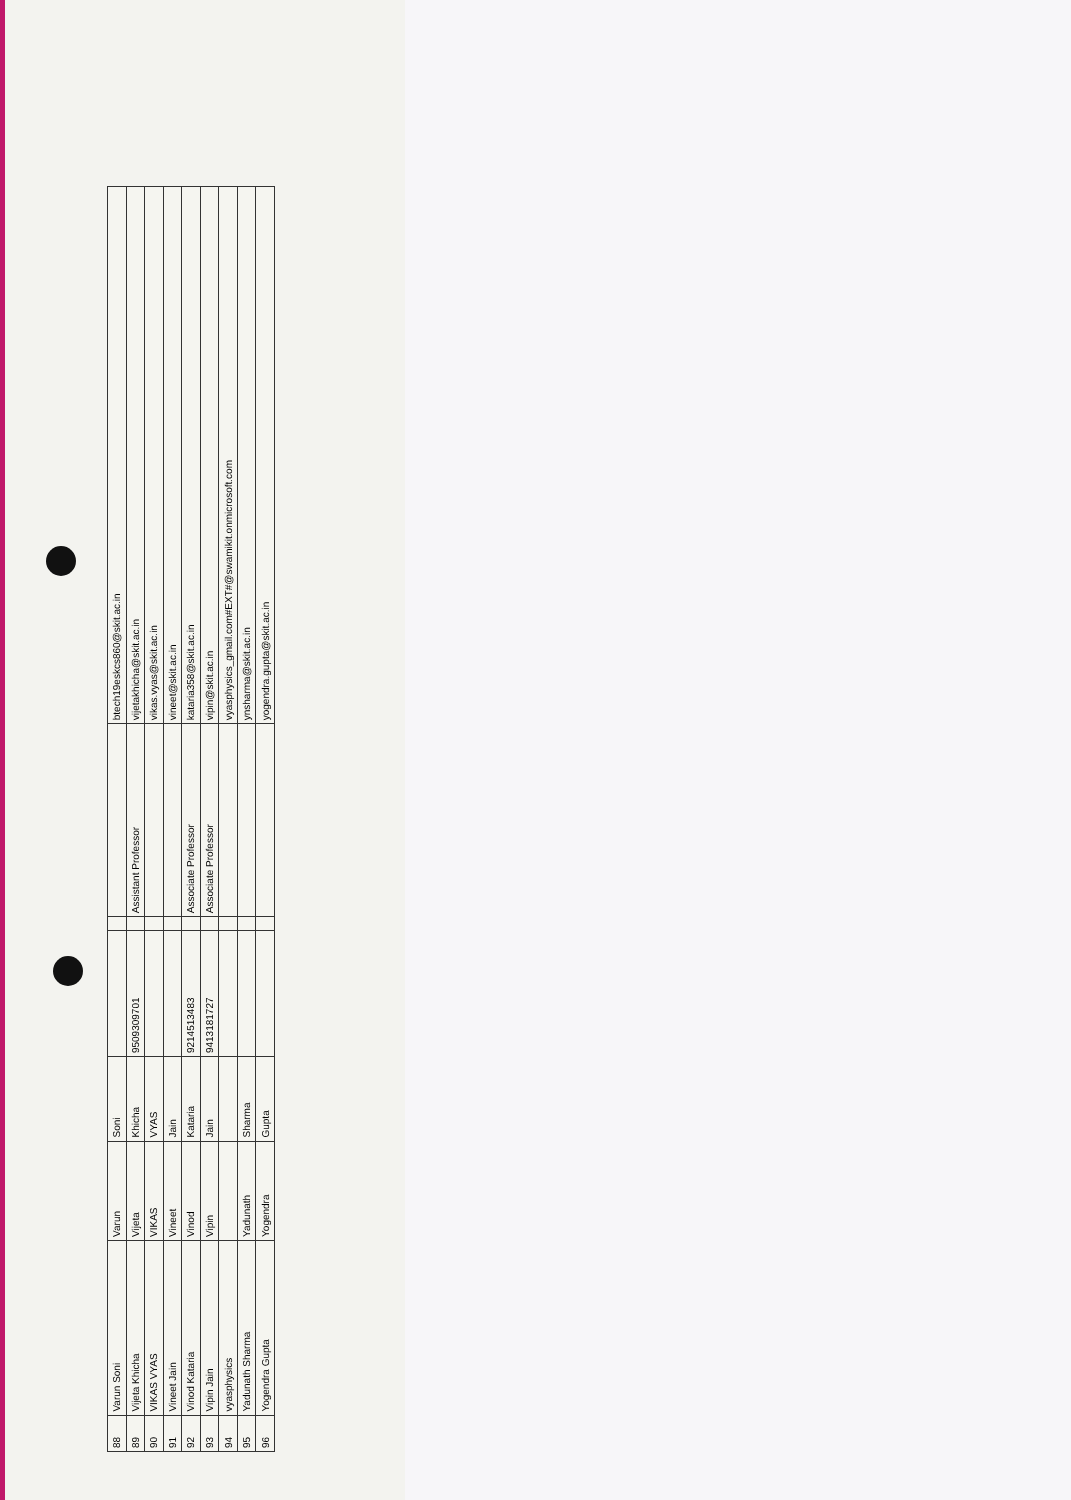| 88 | Varun Soni | Varun | Soni | | | | btech19eskcs860@skit.ac.in |
| 89 | Vijeta Khicha | Vijeta | Khicha | 9509309701 | | Assistant Professor | vijetakhicha@skit.ac.in |
| 90 | VIKAS VYAS | VIKAS | VYAS | | | | vikas.vyas@skit.ac.in |
| 91 | Vineet Jain | Vineet | Jain | | | | vineet@skit.ac.in |
| 92 | Vinod Kataria | Vinod | Kataria | 9214513483 | | Associate Professor | kataria358@skit.ac.in |
| 93 | Vipin Jain | Vipin | Jain | 9413181727 | | Associate Professor | vipin@skit.ac.in |
| 94 | vyasphysics | | | | | | vyasphysics_gmail.com#EXT#@swamikit.onmicrosoft.com |
| 95 | Yadunath Sharma | Yadunath | Sharma | | | | ynsharma@skit.ac.in |
| 96 | Yogendra Gupta | Yogendra | Gupta | | | | yogendra.gupta@skit.ac.in |